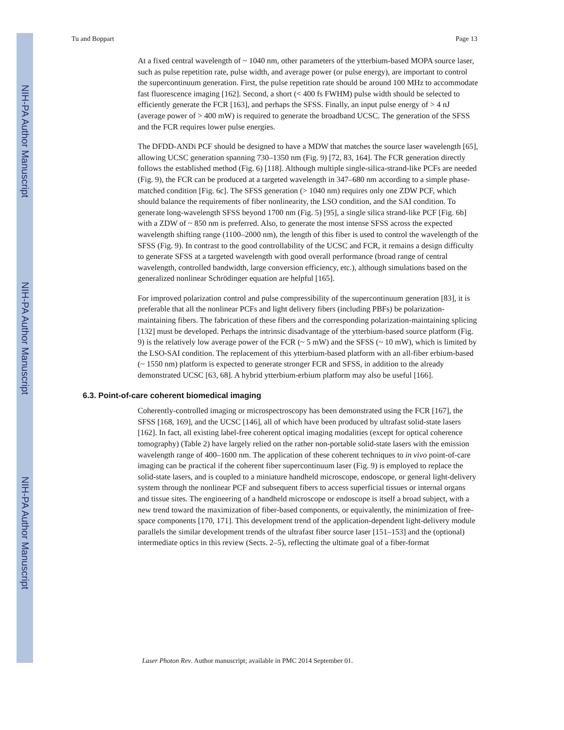NIH-PA Author Manuscript
NIH-PA Author Manuscript
NIH-PA Author Manuscript
Tu and Boppart Page 13
At a fixed central wavelength of ~ 1040 nm, other parameters of the ytterbium-based MOPA source laser, such as pulse repetition rate, pulse width, and average power (or pulse energy), are important to control the supercontinuum generation. First, the pulse repetition rate should be around 100 MHz to accommodate fast fluorescence imaging [162]. Second, a short (< 400 fs FWHM) pulse width should be selected to efficiently generate the FCR [163], and perhaps the SFSS. Finally, an input pulse energy of > 4 nJ (average power of > 400 mW) is required to generate the broadband UCSC. The generation of the SFSS and the FCR requires lower pulse energies.
The DFDD-ANDi PCF should be designed to have a MDW that matches the source laser wavelength [65], allowing UCSC generation spanning 730–1350 nm (Fig. 9) [72, 83, 164]. The FCR generation directly follows the established method (Fig. 6) [118]. Although multiple single-silica-strand-like PCFs are needed (Fig. 9), the FCR can be produced at a targeted wavelength in 347–680 nm according to a simple phase-matched condition [Fig. 6c]. The SFSS generation (> 1040 nm) requires only one ZDW PCF, which should balance the requirements of fiber nonlinearity, the LSO condition, and the SAI condition. To generate long-wavelength SFSS beyond 1700 nm (Fig. 5) [95], a single silica strand-like PCF [Fig. 6b] with a ZDW of ~ 850 nm is preferred. Also, to generate the most intense SFSS across the expected wavelength shifting range (1100–2000 nm), the length of this fiber is used to control the wavelength of the SFSS (Fig. 9). In contrast to the good controllability of the UCSC and FCR, it remains a design difficulty to generate SFSS at a targeted wavelength with good overall performance (broad range of central wavelength, controlled bandwidth, large conversion efficiency, etc.), although simulations based on the generalized nonlinear Schrödinger equation are helpful [165].
For improved polarization control and pulse compressibility of the supercontinuum generation [83], it is preferable that all the nonlinear PCFs and light delivery fibers (including PBFs) be polarization-maintaining fibers. The fabrication of these fibers and the corresponding polarization-maintaining splicing [132] must be developed. Perhaps the intrinsic disadvantage of the ytterbium-based source platform (Fig. 9) is the relatively low average power of the FCR (~ 5 mW) and the SFSS (~ 10 mW), which is limited by the LSO-SAI condition. The replacement of this ytterbium-based platform with an all-fiber erbium-based (~ 1550 nm) platform is expected to generate stronger FCR and SFSS, in addition to the already demonstrated UCSC [63, 68]. A hybrid ytterbium-erbium platform may also be useful [166].
6.3. Point-of-care coherent biomedical imaging
Coherently-controlled imaging or microspectroscopy has been demonstrated using the FCR [167], the SFSS [168, 169], and the UCSC [146], all of which have been produced by ultrafast solid-state lasers [162]. In fact, all existing label-free coherent optical imaging modalities (except for optical coherence tomography) (Table 2) have largely relied on the rather non-portable solid-state lasers with the emission wavelength range of 400–1600 nm. The application of these coherent techniques to in vivo point-of-care imaging can be practical if the coherent fiber supercontinuum laser (Fig. 9) is employed to replace the solid-state lasers, and is coupled to a miniature handheld microscope, endoscope, or general light-delivery system through the nonlinear PCF and subsequent fibers to access superficial tissues or internal organs and tissue sites. The engineering of a handheld microscope or endoscope is itself a broad subject, with a new trend toward the maximization of fiber-based components, or equivalently, the minimization of free-space components [170, 171]. This development trend of the application-dependent light-delivery module parallels the similar development trends of the ultrafast fiber source laser [151–153] and the (optional) intermediate optics in this review (Sects. 2–5), reflecting the ultimate goal of a fiber-format
Laser Photon Rev. Author manuscript; available in PMC 2014 September 01.